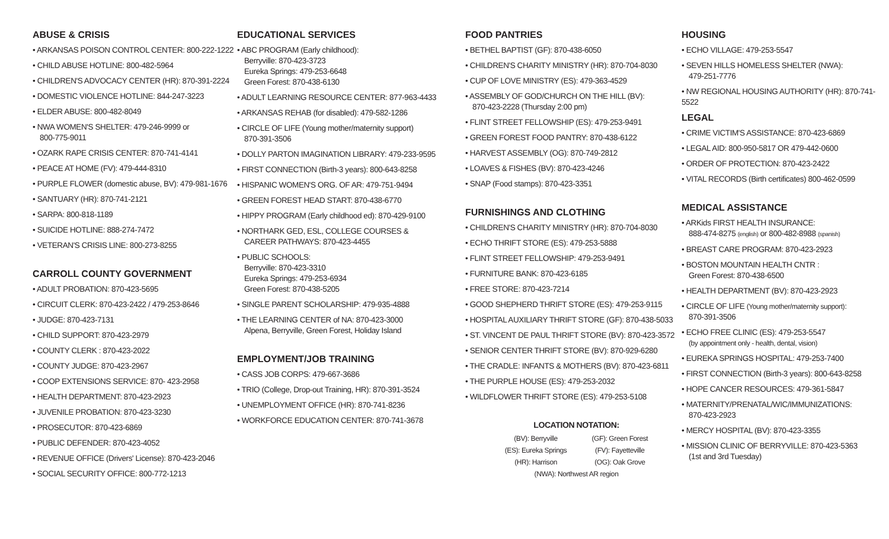ABUSE & CRISIS
• ARKANSAS POISON CONTROL CENTER: 800-222-1222
• CHILD ABUSE HOTLINE: 800-482-5964
• CHILDREN'S ADVOCACY CENTER (HR): 870-391-2224
• DOMESTIC VIOLENCE HOTLINE: 844-247-3223
• ELDER ABUSE: 800-482-8049
• NWA WOMEN'S SHELTER: 479-246-9999 or
800-775-9011
• OZARK RAPE CRISIS CENTER: 870-741-4141
• PEACE AT HOME (FV): 479-444-8310
• PURPLE FLOWER (domestic abuse, BV): 479-981-1676
• SANTUARY (HR): 870-741-2121
• SARPA: 800-818-1189
• SUICIDE HOTLINE: 888-274-7472
• VETERAN'S CRISIS LINE: 800-273-8255
CARROLL COUNTY GOVERNMENT
• ADULT PROBATION: 870-423-5695
• CIRCUIT CLERK: 870-423-2422 / 479-253-8646
• JUDGE: 870-423-7131
• CHILD SUPPORT: 870-423-2979
• COUNTY CLERK : 870-423-2022
• COUNTY JUDGE: 870-423-2967
• COOP EXTENSIONS SERVICE: 870- 423-2958
• HEALTH DEPARTMENT: 870-423-2923
• JUVENILE PROBATION: 870-423-3230
• PROSECUTOR: 870-423-6869
• PUBLIC DEFENDER: 870-423-4052
• REVENUE OFFICE (Drivers' License): 870-423-2046
• SOCIAL SECURITY OFFICE: 800-772-1213
EDUCATIONAL SERVICES
• ABC PROGRAM (Early childhood):
Berryville: 870-423-3723
Eureka Springs: 479-253-6648
Green Forest: 870-438-6130
• ADULT LEARNING RESOURCE CENTER: 877-963-4433
• ARKANSAS REHAB (for disabled): 479-582-1286
• CIRCLE OF LIFE (Young mother/maternity support)
870-391-3506
• DOLLY PARTON IMAGINATION LIBRARY: 479-233-9595
• FIRST CONNECTION (Birth-3 years): 800-643-8258
• HISPANIC WOMEN'S ORG. OF AR: 479-751-9494
• GREEN FOREST HEAD START: 870-438-6770
• HIPPY PROGRAM (Early childhood ed): 870-429-9100
• NORTHARK GED, ESL, COLLEGE COURSES &
CAREER PATHWAYS: 870-423-4455
• PUBLIC SCHOOLS:
Berryville: 870-423-3310
Eureka Springs: 479-253-6934
Green Forest: 870-438-5205
• SINGLE PARENT SCHOLARSHIP: 479-935-4888
• THE LEARNING CENTER of NA: 870-423-3000
Alpena, Berryville, Green Forest, Holiday Island
EMPLOYMENT/JOB TRAINING
• CASS JOB CORPS: 479-667-3686
• TRIO (College, Drop-out Training, HR): 870-391-3524
• UNEMPLOYMENT OFFICE (HR): 870-741-8236
• WORKFORCE EDUCATION CENTER: 870-741-3678
FOOD PANTRIES
• BETHEL BAPTIST (GF): 870-438-6050
• CHILDREN'S CHARITY MINISTRY (HR): 870-704-8030
• CUP OF LOVE MINISTRY (ES): 479-363-4529
• ASSEMBLY OF GOD/CHURCH ON THE HILL (BV):
870-423-2228 (Thursday 2:00 pm)
• FLINT STREET FELLOWSHIP (ES): 479-253-9491
• GREEN FOREST FOOD PANTRY: 870-438-6122
• HARVEST ASSEMBLY (OG): 870-749-2812
• LOAVES & FISHES (BV): 870-423-4246
• SNAP (Food stamps): 870-423-3351
FURNISHINGS AND CLOTHING
• CHILDREN'S CHARITY MINISTRY (HR): 870-704-8030
• ECHO THRIFT STORE (ES): 479-253-5888
• FLINT STREET FELLOWSHIP: 479-253-9491
• FURNITURE BANK: 870-423-6185
• FREE STORE: 870-423-7214
• GOOD SHEPHERD THRIFT STORE (ES): 479-253-9115
• HOSPITAL AUXILIARY THRIFT STORE (GF): 870-438-5033
• ST. VINCENT DE PAUL THRIFT STORE (BV): 870-423-3572
• SENIOR CENTER THRIFT STORE (BV): 870-929-6280
• THE CRADLE: INFANTS & MOTHERS (BV): 870-423-6811
• THE PURPLE HOUSE (ES): 479-253-2032
• WILDFLOWER THRIFT STORE (ES): 479-253-5108
LOCATION NOTATION:
| (BV): Berryville | (GF): Green Forest |
| (ES): Eureka Springs | (FV): Fayetteville |
| (HR): Harrison | (OG): Oak Grove |
| (NWA): Northwest AR region | |
HOUSING
• ECHO VILLAGE: 479-253-5547
• SEVEN HILLS HOMELESS SHELTER (NWA):
479-251-7776
• NW REGIONAL HOUSING AUTHORITY (HR): 870-741-5522
LEGAL
• CRIME VICTIM'S ASSISTANCE: 870-423-6869
• LEGAL AID: 800-950-5817 OR 479-442-0600
• ORDER OF PROTECTION: 870-423-2422
• VITAL RECORDS (Birth certificates) 800-462-0599
MEDICAL ASSISTANCE
• ARKids FIRST HEALTH INSURANCE:
888-474-8275 (english) or 800-482-8988 (spanish)
• BREAST CARE PROGRAM: 870-423-2923
• BOSTON MOUNTAIN HEALTH CNTR :
Green Forest: 870-438-6500
• HEALTH DEPARTMENT (BV): 870-423-2923
• CIRCLE OF LIFE (Young mother/maternity support):
870-391-3506
• ECHO FREE CLINIC (ES): 479-253-5547
(by appointment only - health, dental, vision)
• EUREKA SPRINGS HOSPITAL: 479-253-7400
• FIRST CONNECTION (Birth-3 years): 800-643-8258
• HOPE CANCER RESOURCES: 479-361-5847
• MATERNITY/PRENATAL/WIC/IMMUNIZATIONS:
870-423-2923
• MERCY HOSPITAL (BV): 870-423-3355
• MISSION CLINIC OF BERRYVILLE: 870-423-5363
(1st and 3rd Tuesday)